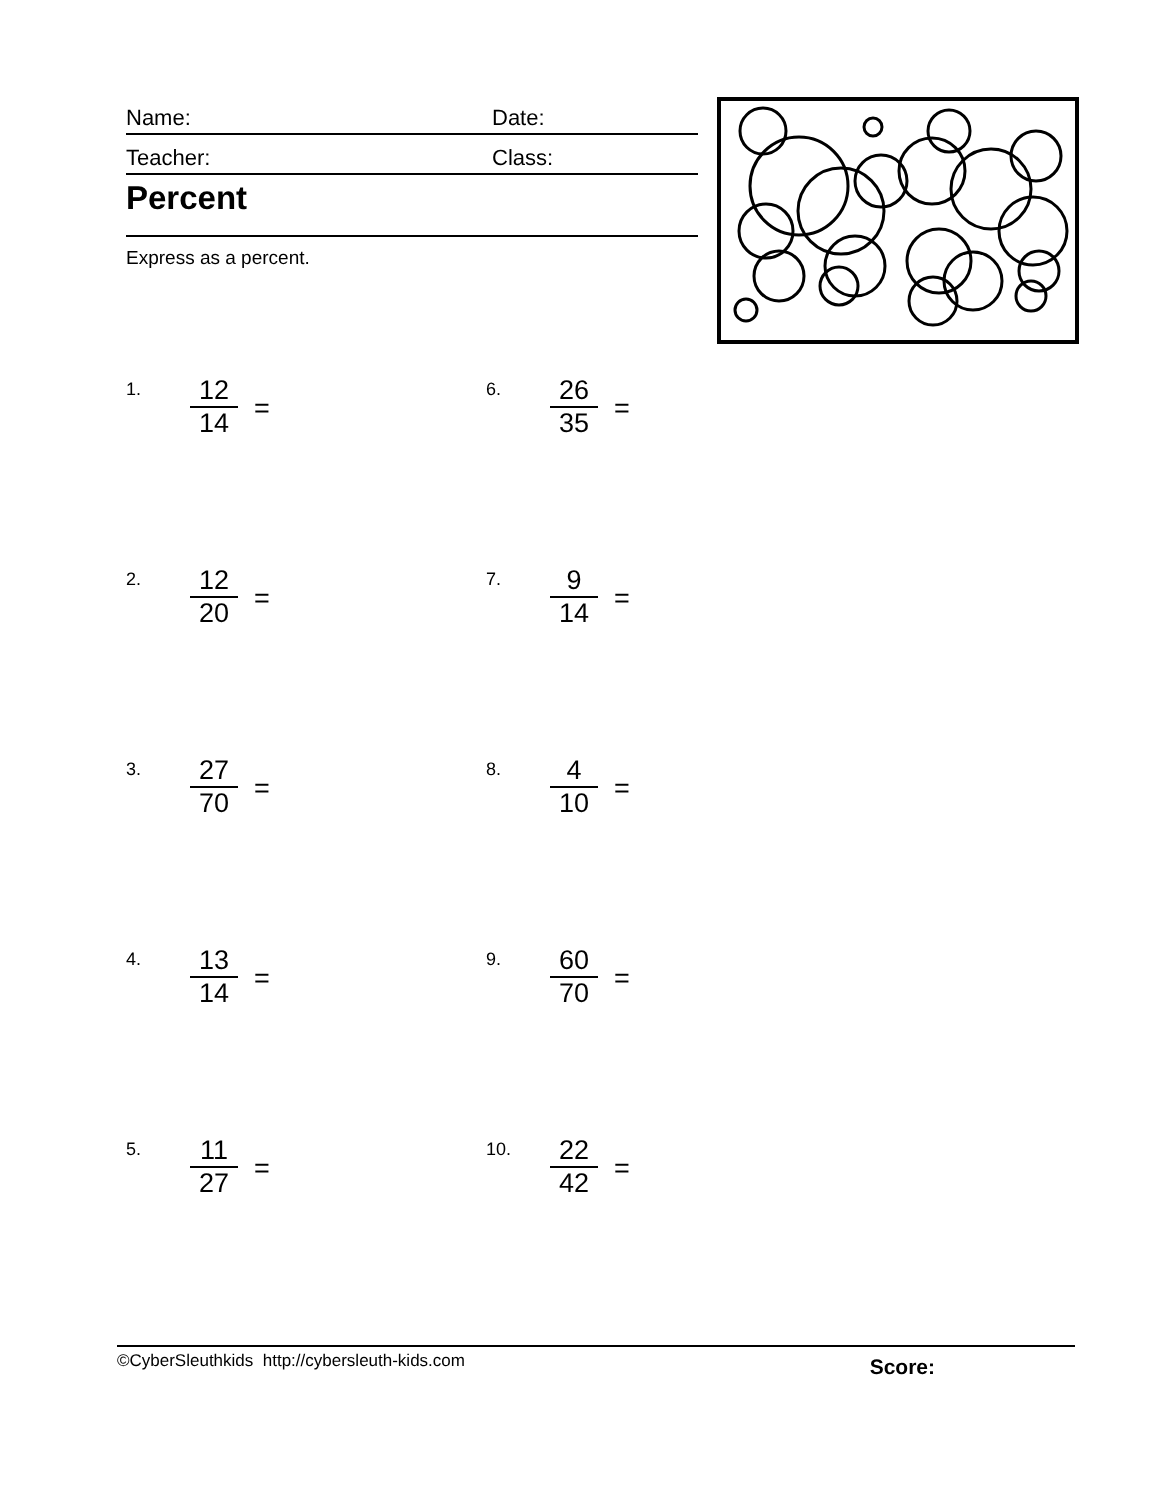Name: Date:
Teacher: Class:
Percent
Express as a percent.
1. 12 14 =
2. 12 20 =
3. 27 70 =
4. 13 14 =
5. 11 27 =
6. 26 35 =
7. 9 14 =
8. 4 10 =
9. 60 70 =
10. 22 42 =
©CyberSleuthkids http://cybersleuth-kids.com Score: